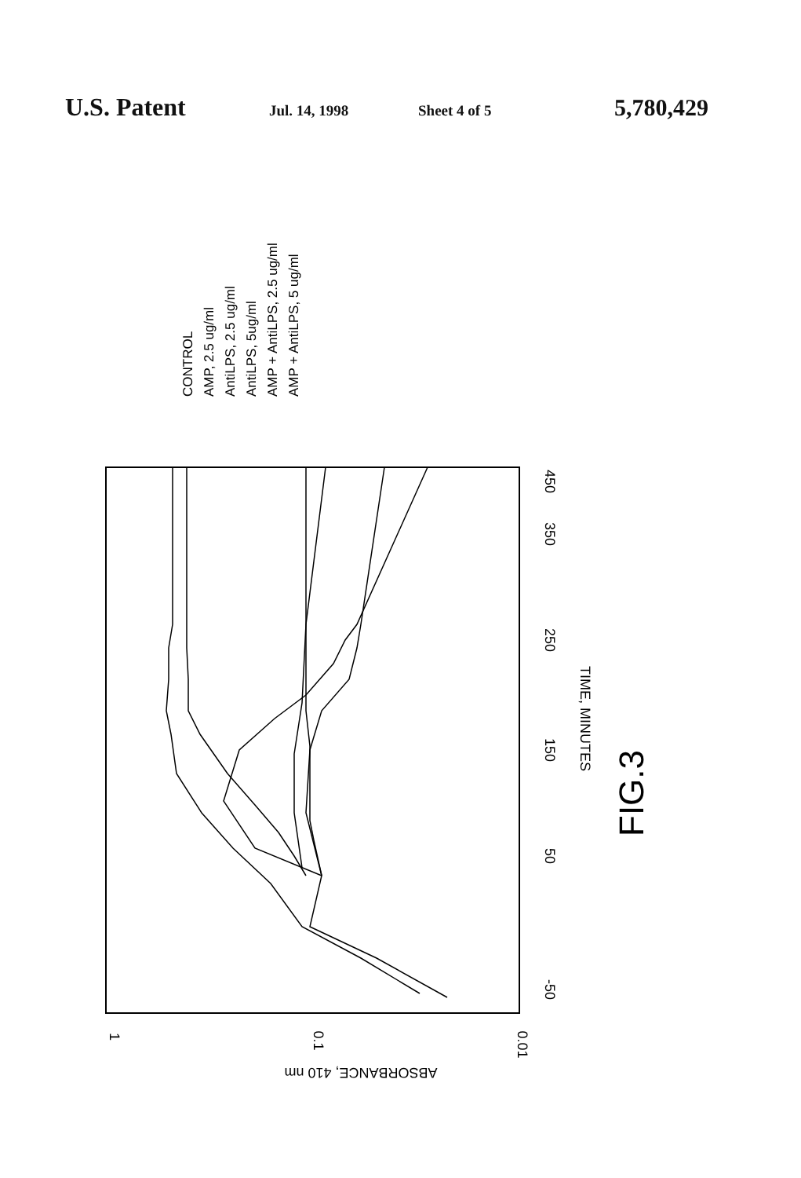U.S. Patent Jul. 14, 1998 Sheet 4 of 5 5,780,429
1
0.1
0.01
-50
50
150
250
350
450
TIME, MINUTES
ABSORBANCE, 410 nm
FIG.3
CONTROL
AMP, 2.5 ug/ml
AntiLPS, 2.5 ug/ml
AntiLPS, 5ug/ml
AMP + AntiLPS, 2.5 ug/ml
AMP + AntiLPS, 5 ug/ml